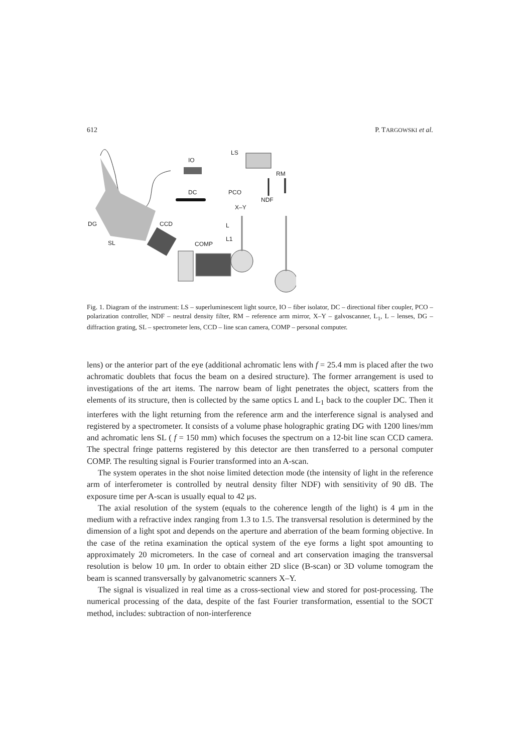612 P. TARGOWSKI et al.
IO
LS
RM
DC
PCO
NDF
X–Y
DG
CCD
L
L1
SL
COMP
Fig. 1. Diagram of the instrument: LS – superluminescent light source, IO – fiber isolator, DC – directional fiber coupler, PCO – polarization controller, NDF – neutral density filter, RM – reference arm mirror, X–Y – galvoscanner, L<sub>1</sub>, L – lenses, DG – diffraction grating, SL – spectrometer lens, CCD – line scan camera, COMP – personal computer.
lens) or the anterior part of the eye (additional achromatic lens with f = 25.4 mm is placed after the two achromatic doublets that focus the beam on a desired structure). The former arrangement is used to investigations of the art items. The narrow beam of light penetrates the object, scatters from the elements of its structure, then is collected by the same optics L and L<sub>1</sub> back to the coupler DC. Then it interferes with the light returning from the reference arm and the interference signal is analysed and registered by a spectrometer. It consists of a volume phase holographic grating DG with 1200 lines/mm and achromatic lens SL ( f = 150 mm) which focuses the spectrum on a 12-bit line scan CCD camera. The spectral fringe patterns registered by this detector are then transferred to a personal computer COMP. The resulting signal is Fourier transformed into an A-scan.
The system operates in the shot noise limited detection mode (the intensity of light in the reference arm of interferometer is controlled by neutral density filter NDF) with sensitivity of 90 dB. The exposure time per A-scan is usually equal to 42 μs.
The axial resolution of the system (equals to the coherence length of the light) is 4 μm in the medium with a refractive index ranging from 1.3 to 1.5. The transversal resolution is determined by the dimension of a light spot and depends on the aperture and aberration of the beam forming objective. In the case of the retina examination the optical system of the eye forms a light spot amounting to approximately 20 micrometers. In the case of corneal and art conservation imaging the transversal resolution is below 10 μm. In order to obtain either 2D slice (B-scan) or 3D volume tomogram the beam is scanned transversally by galvanometric scanners X–Y.
The signal is visualized in real time as a cross-sectional view and stored for post-processing. The numerical processing of the data, despite of the fast Fourier transformation, essential to the SOCT method, includes: subtraction of non-interference